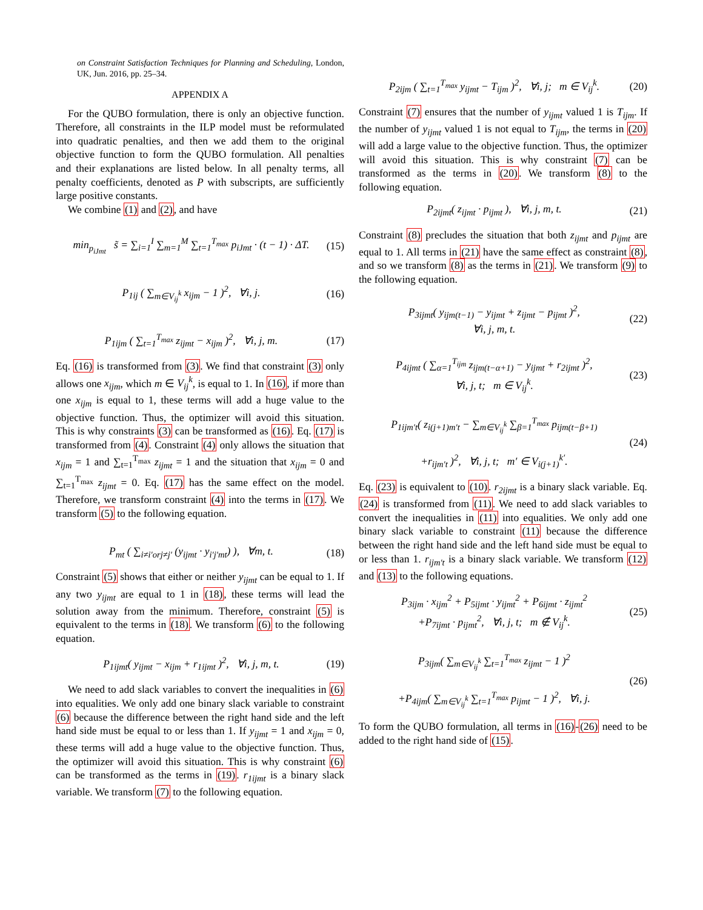on Constraint Satisfaction Techniques for Planning and Scheduling, London, UK, Jun. 2016, pp. 25–34.
APPENDIX A
For the QUBO formulation, there is only an objective function. Therefore, all constraints in the ILP model must be reformulated into quadratic penalties, and then we add them to the original objective function to form the QUBO formulation. All penalties and their explanations are listed below. In all penalty terms, all penalty coefficients, denoted as P with subscripts, are sufficiently large positive constants.
We combine (1) and (2), and have
min<sub>p<sub>iJmt</sub></sub> s̃ = ∑<sub>i=1</sub><sup>I</sup> ∑<sub>m=1</sub><sup>M</sup> ∑<sub>t=1</sub><sup>T<sub>max</sub></sup> p<sub>iJmt</sub> · (t − 1) · ΔT. (15)
P<sub>1ij</sub> ( ∑<sub>m∈V<sub>ij</sub><sup>k</sup></sub> x<sub>ijm</sub> − 1 )<sup>2</sup>, ∀i, j. (16)
P<sub>1ijm</sub> ( ∑<sub>t=1</sub><sup>T<sub>max</sub></sup> z<sub>ijmt</sub> − x<sub>ijm</sub> )<sup>2</sup>, ∀i, j, m. (17)
Eq. (16) is transformed from (3). We find that constraint (3) only allows one x<sub>ijm</sub>, which m ∈ V<sub>ij</sub><sup>k</sup>, is equal to 1. In (16), if more than one x<sub>ijm</sub> is equal to 1, these terms will add a huge value to the objective function. Thus, the optimizer will avoid this situation. This is why constraints (3) can be transformed as (16). Eq. (17) is transformed from (4). Constraint (4) only allows the situation that x<sub>ijm</sub> = 1 and ∑<sub>t=1</sub><sup>T<sub>max</sub></sup> z<sub>ijmt</sub> = 1 and the situation that x<sub>ijm</sub> = 0 and ∑<sub>t=1</sub><sup>T<sub>max</sub></sup> z<sub>ijmt</sub> = 0. Eq. (17) has the same effect on the model. Therefore, we transform constraint (4) into the terms in (17). We transform (5) to the following equation.
P<sub>mt</sub> ( ∑<sub>i≠i′orj≠j′</sub> (y<sub>ijmt</sub> · y<sub>i′j′mt</sub>) ), ∀m, t. (18)
Constraint (5) shows that either or neither y<sub>ijmt</sub> can be equal to 1. If any two y<sub>ijmt</sub> are equal to 1 in (18), these terms will lead the solution away from the minimum. Therefore, constraint (5) is equivalent to the terms in (18). We transform (6) to the following equation.
P<sub>1ijmt</sub>( y<sub>ijmt</sub> − x<sub>ijm</sub> + r<sub>1ijmt</sub> )<sup>2</sup>, ∀i, j, m, t. (19)
We need to add slack variables to convert the inequalities in (6) into equalities. We only add one binary slack variable to constraint (6) because the difference between the right hand side and the left hand side must be equal to or less than 1. If y<sub>ijmt</sub> = 1 and x<sub>ijm</sub> = 0, these terms will add a huge value to the objective function. Thus, the optimizer will avoid this situation. This is why constraint (6) can be transformed as the terms in (19). r<sub>1ijmt</sub> is a binary slack variable. We transform (7) to the following equation.
P<sub>2ijm</sub> ( ∑<sub>t=1</sub><sup>T<sub>max</sub></sup> y<sub>ijmt</sub> − T<sub>ijm</sub> )<sup>2</sup>, ∀i, j; m ∈ V<sub>ij</sub><sup>k</sup>. (20)
Constraint (7) ensures that the number of y<sub>ijmt</sub> valued 1 is T<sub>ijm</sub>. If the number of y<sub>ijmt</sub> valued 1 is not equal to T<sub>ijm</sub>, the terms in (20) will add a large value to the objective function. Thus, the optimizer will avoid this situation. This is why constraint (7) can be transformed as the terms in (20). We transform (8) to the following equation.
P<sub>2ijmt</sub>( z<sub>ijmt</sub> · p<sub>ijmt</sub> ), ∀i, j, m, t. (21)
Constraint (8) precludes the situation that both z<sub>ijmt</sub> and p<sub>ijmt</sub> are equal to 1. All terms in (21) have the same effect as constraint (8), and so we transform (8) as the terms in (21). We transform (9) to the following equation.
P<sub>3ijmt</sub>( y<sub>ijm(t−1)</sub> − y<sub>ijmt</sub> + z<sub>ijmt</sub> − p<sub>ijmt</sub> )<sup>2</sup>,
∀i, j, m, t. (22)
P<sub>4ijmt</sub> ( ∑<sub>α=1</sub><sup>T<sub>ijm</sub></sup> z<sub>ijm(t−α+1)</sub> − y<sub>ijmt</sub> + r<sub>2ijmt</sub> )<sup>2</sup>,
∀i, j, t; m ∈ V<sub>ij</sub><sup>k</sup>. (23)
P<sub>1ijm′t</sub>( z<sub>i(j+1)m′t</sub> − ∑<sub>m∈V<sub>ij</sub><sup>k</sup></sub> ∑<sub>β=1</sub><sup>T<sub>max</sub></sup> p<sub>ijm(t−β+1)</sub>
+r<sub>ijm′t</sub> )<sup>2</sup>, ∀i, j, t; m′ ∈ V<sub>i(j+1)</sub><sup>k′</sup>. (24)
Eq. (23) is equivalent to (10). r<sub>2ijmt</sub> is a binary slack variable. Eq. (24) is transformed from (11). We need to add slack variables to convert the inequalities in (11) into equalities. We only add one binary slack variable to constraint (11) because the difference between the right hand side and the left hand side must be equal to or less than 1. r<sub>ijm′t</sub> is a binary slack variable. We transform (12) and (13) to the following equations.
P<sub>3ijm</sub> · x<sub>ijm</sub><sup>2</sup> + P<sub>5ijmt</sub> · y<sub>ijmt</sub><sup>2</sup> + P<sub>6ijmt</sub> · z<sub>ijmt</sub><sup>2</sup>
+P<sub>7ijmt</sub> · p<sub>ijmt</sub><sup>2</sup>, ∀i, j, t; m ∉ V<sub>ij</sub><sup>k</sup>. (25)
P<sub>3ijm</sub>( ∑<sub>m∈V<sub>ij</sub><sup>k</sup></sub> ∑<sub>t=1</sub><sup>T<sub>max</sub></sup> z<sub>ijmt</sub> − 1 )<sup>2</sup>
+P<sub>4ijm</sub>( ∑<sub>m∈V<sub>ij</sub><sup>k</sup></sub> ∑<sub>t=1</sub><sup>T<sub>max</sub></sup> p<sub>ijmt</sub> − 1 )<sup>2</sup>, ∀i, j. (26)
To form the QUBO formulation, all terms in (16)-(26) need to be added to the right hand side of (15).